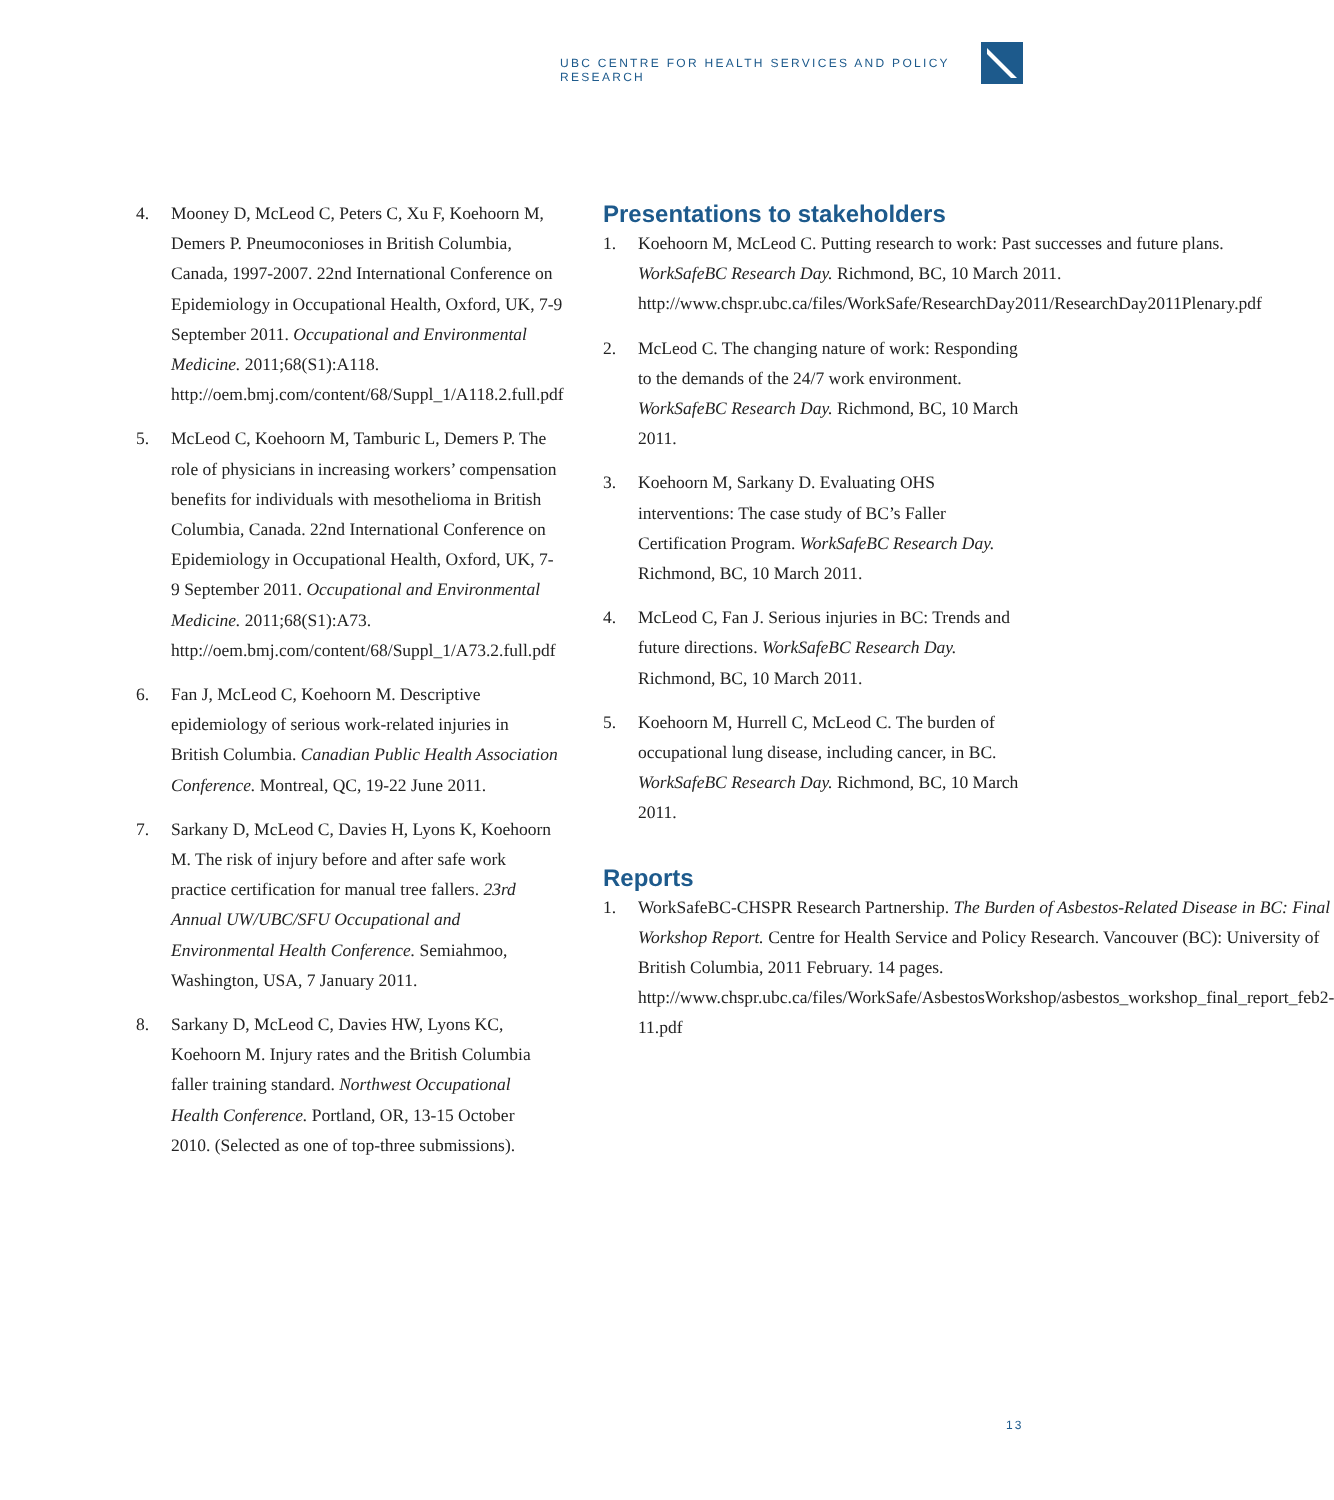UBC CENTRE FOR HEALTH SERVICES AND POLICY RESEARCH
4. Mooney D, McLeod C, Peters C, Xu F, Koehoorn M, Demers P. Pneumoconioses in British Columbia, Canada, 1997-2007. 22nd International Conference on Epidemiology in Occupational Health, Oxford, UK, 7-9 September 2011. Occupational and Environmental Medicine. 2011;68(S1):A118. http://oem.bmj.com/content/68/Suppl_1/A118.2.full.pdf
5. McLeod C, Koehoorn M, Tamburic L, Demers P. The role of physicians in increasing workers’ compensation benefits for individuals with mesothelioma in British Columbia, Canada. 22nd International Conference on Epidemiology in Occupational Health, Oxford, UK, 7-9 September 2011. Occupational and Environmental Medicine. 2011;68(S1):A73. http://oem.bmj.com/content/68/Suppl_1/A73.2.full.pdf
6. Fan J, McLeod C, Koehoorn M. Descriptive epidemiology of serious work-related injuries in British Columbia. Canadian Public Health Association Conference. Montreal, QC, 19-22 June 2011.
7. Sarkany D, McLeod C, Davies H, Lyons K, Koehoorn M. The risk of injury before and after safe work practice certification for manual tree fallers. 23rd Annual UW/UBC/SFU Occupational and Environmental Health Conference. Semiahmoo, Washington, USA, 7 January 2011.
8. Sarkany D, McLeod C, Davies HW, Lyons KC, Koehoorn M. Injury rates and the British Columbia faller training standard. Northwest Occupational Health Conference. Portland, OR, 13-15 October 2010. (Selected as one of top-three submissions).
Presentations to stakeholders
1. Koehoorn M, McLeod C. Putting research to work: Past successes and future plans. WorkSafeBC Research Day. Richmond, BC, 10 March 2011. http://www.chspr.ubc.ca/files/WorkSafe/ResearchDay2011/ResearchDay2011Plenary.pdf
2. McLeod C. The changing nature of work: Responding to the demands of the 24/7 work environment. WorkSafeBC Research Day. Richmond, BC, 10 March 2011.
3. Koehoorn M, Sarkany D. Evaluating OHS interventions: The case study of BC’s Faller Certification Program. WorkSafeBC Research Day. Richmond, BC, 10 March 2011.
4. McLeod C, Fan J. Serious injuries in BC: Trends and future directions. WorkSafeBC Research Day. Richmond, BC, 10 March 2011.
5. Koehoorn M, Hurrell C, McLeod C. The burden of occupational lung disease, including cancer, in BC. WorkSafeBC Research Day. Richmond, BC, 10 March 2011.
Reports
1. WorkSafeBC-CHSPR Research Partnership. The Burden of Asbestos-Related Disease in BC: Final Workshop Report. Centre for Health Service and Policy Research. Vancouver (BC): University of British Columbia, 2011 February. 14 pages. http://www.chspr.ubc.ca/files/WorkSafe/AsbestosWorkshop/asbestos_workshop_final_report_feb2-11.pdf
13